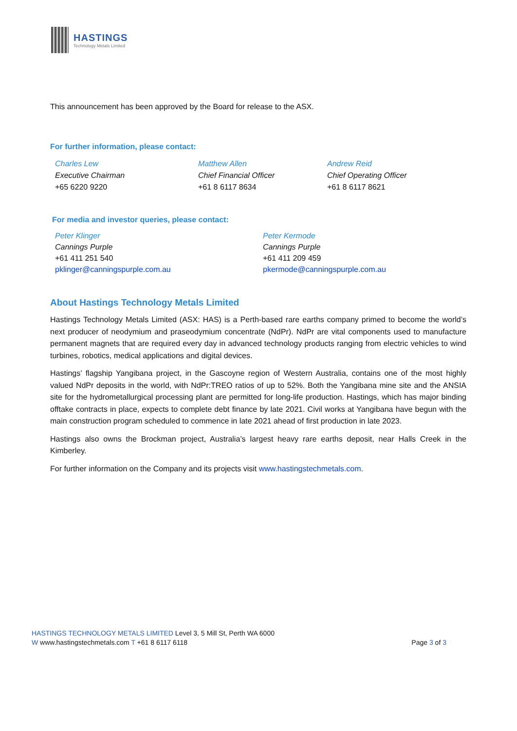HASTINGS
Technology Metals Limited
This announcement has been approved by the Board for release to the ASX.
For further information, please contact:
Charles Lew
Executive Chairman
+65 6220 9220
Matthew Allen
Chief Financial Officer
+61 8 6117 8634
Andrew Reid
Chief Operating Officer
+61 8 6117 8621
For media and investor queries, please contact:
Peter Klinger
Cannings Purple
+61 411 251 540
pklinger@canningspurple.com.au
Peter Kermode
Cannings Purple
+61 411 209 459
pkermode@canningspurple.com.au
About Hastings Technology Metals Limited
Hastings Technology Metals Limited (ASX: HAS) is a Perth-based rare earths company primed to become the world’s next producer of neodymium and praseodymium concentrate (NdPr). NdPr are vital components used to manufacture permanent magnets that are required every day in advanced technology products ranging from electric vehicles to wind turbines, robotics, medical applications and digital devices.
Hastings’ flagship Yangibana project, in the Gascoyne region of Western Australia, contains one of the most highly valued NdPr deposits in the world, with NdPr:TREO ratios of up to 52%. Both the Yangibana mine site and the ANSIA site for the hydrometallurgical processing plant are permitted for long-life production. Hastings, which has major binding offtake contracts in place, expects to complete debt finance by late 2021. Civil works at Yangibana have begun with the main construction program scheduled to commence in late 2021 ahead of first production in late 2023.
Hastings also owns the Brockman project, Australia’s largest heavy rare earths deposit, near Halls Creek in the Kimberley.
For further information on the Company and its projects visit www.hastingstechmetals.com.
HASTINGS TECHNOLOGY METALS LIMITED Level 3, 5 Mill St, Perth WA 6000
W www.hastingstechmetals.com T +61 8 6117 6118 Page 3 of 3